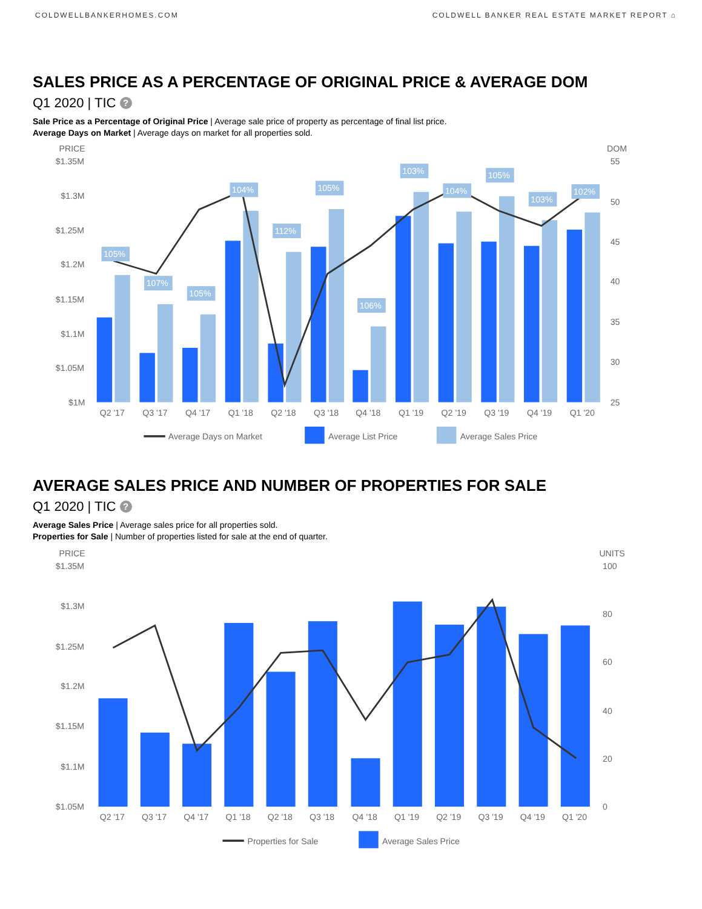COLDWELLBANKERHOMES.COM COLDWELL BANKER REAL ESTATE MARKET REPORT ⌂
SALES PRICE AS A PERCENTAGE OF ORIGINAL PRICE & AVERAGE DOM
Q1 2020 | TIC ?
Sale Price as a Percentage of Original Price | Average sale price of property as percentage of final list price.
Average Days on Market | Average days on market for all properties sold.
PRICE
DOM
$1.35M
$1.3M
$1.25M
$1.2M
$1.15M
$1.1M
$1.05M
$1M
55
50
45
40
35
30
25
105%
107%
105%
104%
112%
105%
106%
103%
104%
105%
103%
102%
Q2 '17
Q3 '17
Q4 '17
Q1 '18
Q2 '18
Q3 '18
Q4 '18
Q1 '19
Q2 '19
Q3 '19
Q4 '19
Q1 '20
Average Days on Market
Average List Price
Average Sales Price
AVERAGE SALES PRICE AND NUMBER OF PROPERTIES FOR SALE
Q1 2020 | TIC ?
Average Sales Price | Average sales price for all properties sold.
Properties for Sale | Number of properties listed for sale at the end of quarter.
PRICE
UNITS
$1.35M
$1.3M
$1.25M
$1.2M
$1.15M
$1.1M
$1.05M
100
80
60
40
20
0
Q2 '17
Q3 '17
Q4 '17
Q1 '18
Q2 '18
Q3 '18
Q4 '18
Q1 '19
Q2 '19
Q3 '19
Q4 '19
Q1 '20
Properties for Sale
Average Sales Price